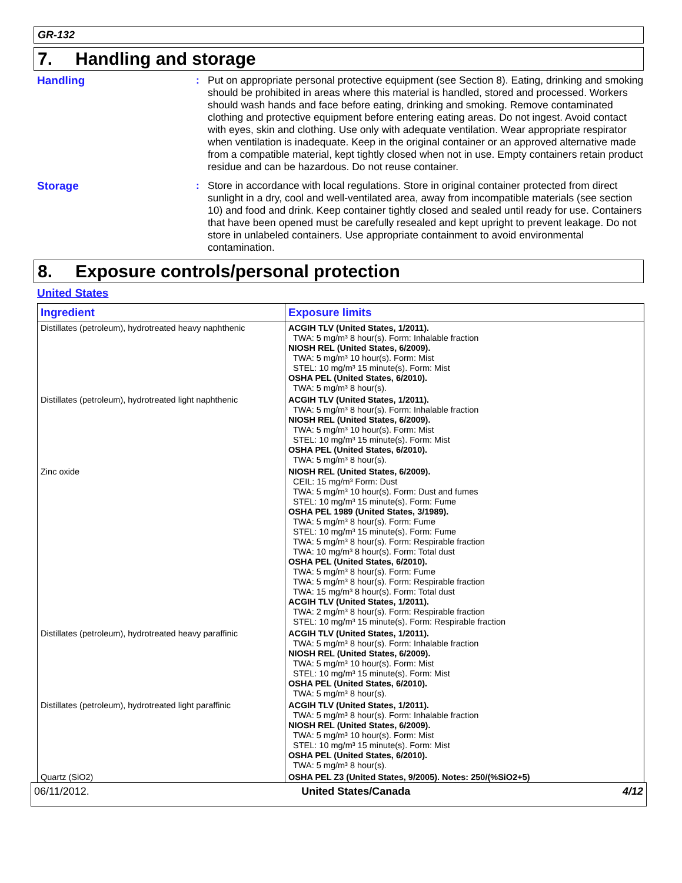GR-132
7. Handling and storage
Handling : Put on appropriate personal protective equipment (see Section 8). Eating, drinking and smoking should be prohibited in areas where this material is handled, stored and processed. Workers should wash hands and face before eating, drinking and smoking. Remove contaminated clothing and protective equipment before entering eating areas. Do not ingest. Avoid contact with eyes, skin and clothing. Use only with adequate ventilation. Wear appropriate respirator when ventilation is inadequate. Keep in the original container or an approved alternative made from a compatible material, kept tightly closed when not in use. Empty containers retain product residue and can be hazardous. Do not reuse container.
Storage : Store in accordance with local regulations. Store in original container protected from direct sunlight in a dry, cool and well-ventilated area, away from incompatible materials (see section 10) and food and drink. Keep container tightly closed and sealed until ready for use. Containers that have been opened must be carefully resealed and kept upright to prevent leakage. Do not store in unlabeled containers. Use appropriate containment to avoid environmental contamination.
8. Exposure controls/personal protection
United States
| Ingredient | Exposure limits |
| --- | --- |
| Distillates (petroleum), hydrotreated heavy naphthenic | ACGIH TLV (United States, 1/2011). TWA: 5 mg/m³ 8 hour(s). Form: Inhalable fraction NIOSH REL (United States, 6/2009). TWA: 5 mg/m³ 10 hour(s). Form: Mist STEL: 10 mg/m³ 15 minute(s). Form: Mist OSHA PEL (United States, 6/2010). TWA: 5 mg/m³ 8 hour(s). |
| Distillates (petroleum), hydrotreated light naphthenic | ACGIH TLV (United States, 1/2011). TWA: 5 mg/m³ 8 hour(s). Form: Inhalable fraction NIOSH REL (United States, 6/2009). TWA: 5 mg/m³ 10 hour(s). Form: Mist STEL: 10 mg/m³ 15 minute(s). Form: Mist OSHA PEL (United States, 6/2010). TWA: 5 mg/m³ 8 hour(s). |
| Zinc oxide | NIOSH REL (United States, 6/2009). CEIL: 15 mg/m³ Form: Dust TWA: 5 mg/m³ 10 hour(s). Form: Dust and fumes STEL: 10 mg/m³ 15 minute(s). Form: Fume OSHA PEL 1989 (United States, 3/1989). TWA: 5 mg/m³ 8 hour(s). Form: Fume STEL: 10 mg/m³ 15 minute(s). Form: Fume TWA: 5 mg/m³ 8 hour(s). Form: Respirable fraction TWA: 10 mg/m³ 8 hour(s). Form: Total dust OSHA PEL (United States, 6/2010). TWA: 5 mg/m³ 8 hour(s). Form: Fume TWA: 5 mg/m³ 8 hour(s). Form: Respirable fraction TWA: 15 mg/m³ 8 hour(s). Form: Total dust ACGIH TLV (United States, 1/2011). TWA: 2 mg/m³ 8 hour(s). Form: Respirable fraction STEL: 10 mg/m³ 15 minute(s). Form: Respirable fraction |
| Distillates (petroleum), hydrotreated heavy paraffinic | ACGIH TLV (United States, 1/2011). TWA: 5 mg/m³ 8 hour(s). Form: Inhalable fraction NIOSH REL (United States, 6/2009). TWA: 5 mg/m³ 10 hour(s). Form: Mist STEL: 10 mg/m³ 15 minute(s). Form: Mist OSHA PEL (United States, 6/2010). TWA: 5 mg/m³ 8 hour(s). |
| Distillates (petroleum), hydrotreated light paraffinic | ACGIH TLV (United States, 1/2011). TWA: 5 mg/m³ 8 hour(s). Form: Inhalable fraction NIOSH REL (United States, 6/2009). TWA: 5 mg/m³ 10 hour(s). Form: Mist STEL: 10 mg/m³ 15 minute(s). Form: Mist OSHA PEL (United States, 6/2010). TWA: 5 mg/m³ 8 hour(s). |
| Quartz (SiO2) | OSHA PEL Z3 (United States, 9/2005). Notes: 250/(%SiO2+5) |
06/11/2012. United States/Canada 4/12